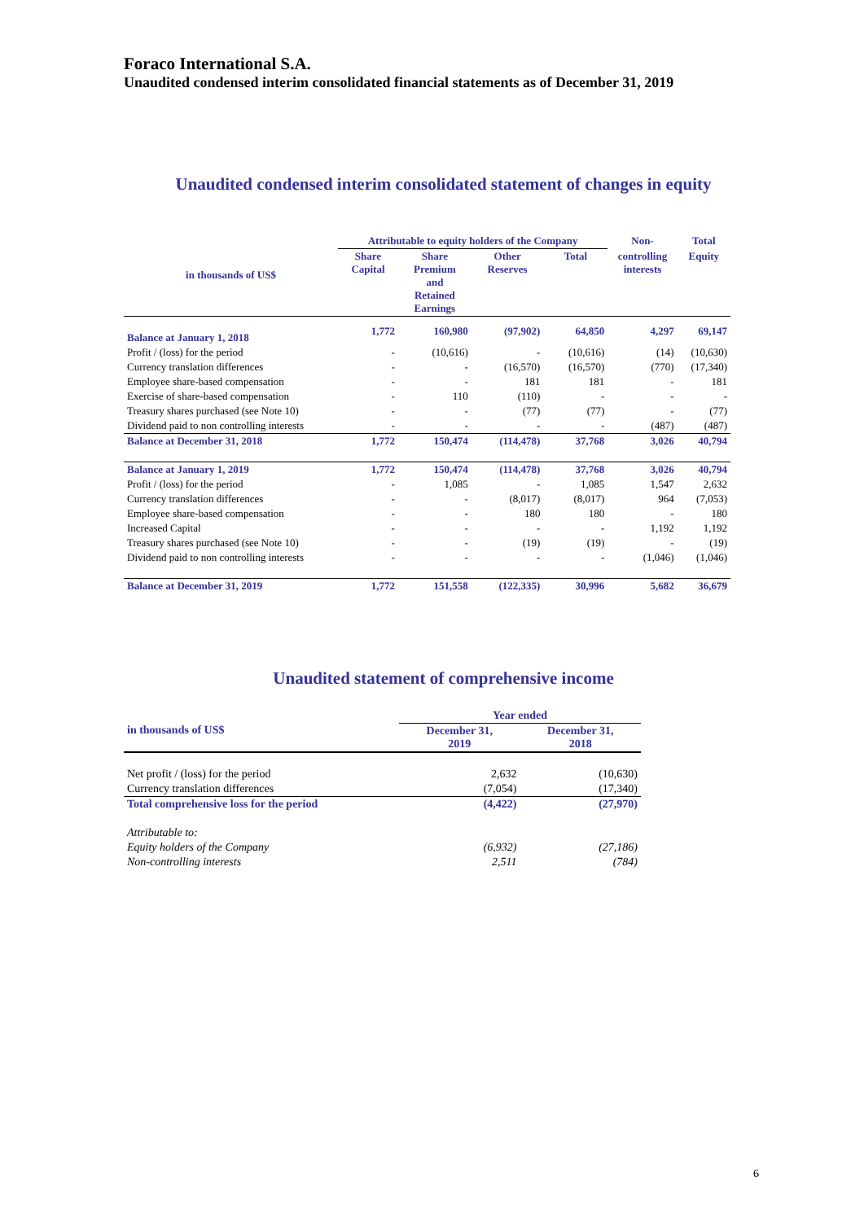Foraco International S.A.
Unaudited condensed interim consolidated financial statements as of December 31, 2019
Unaudited condensed interim consolidated statement of changes in equity
| in thousands of US$ | Attributable to equity holders of the Company | | | | Non- | Total |
| --- | --- | --- | --- | --- | --- | --- |
| | Share Capital | Share Premium and Retained Earnings | Other Reserves | Total | controlling interests | Equity |
| Balance at January 1, 2018 | 1,772 | 160,980 | (97,902) | 64,850 | 4,297 | 69,147 |
| Profit / (loss) for the period | - | (10,616) | - | (10,616) | (14) | (10,630) |
| Currency translation differences | - | - | (16,570) | (16,570) | (770) | (17,340) |
| Employee share-based compensation | - | - | 181 | 181 | - | 181 |
| Exercise of share-based compensation | - | 110 | (110) | - | - | - |
| Treasury shares purchased (see Note 10) | - | - | (77) | (77) | - | (77) |
| Dividend paid to non controlling interests | - | - | - | - | (487) | (487) |
| Balance at December 31, 2018 | 1,772 | 150,474 | (114,478) | 37,768 | 3,026 | 40,794 |
| Balance at January 1, 2019 | 1,772 | 150,474 | (114,478) | 37,768 | 3,026 | 40,794 |
| Profit / (loss) for the period | - | 1,085 | - | 1,085 | 1,547 | 2,632 |
| Currency translation differences | - | - | (8,017) | (8,017) | 964 | (7,053) |
| Employee share-based compensation | - | - | 180 | 180 | - | 180 |
| Increased Capital | - | - | - | - | 1,192 | 1,192 |
| Treasury shares purchased (see Note 10) | - | - | (19) | (19) | - | (19) |
| Dividend paid to non controlling interests | - | - | - | - | (1,046) | (1,046) |
| Balance at December 31, 2019 | 1,772 | 151,558 | (122,335) | 30,996 | 5,682 | 36,679 |
Unaudited statement of comprehensive income
| in thousands of US$ | Year ended | |
| --- | --- | --- |
| | December 31, 2019 | December 31, 2018 |
| Net profit / (loss) for the period | 2,632 | (10,630) |
| Currency translation differences | (7,054) | (17,340) |
| Total comprehensive loss for the period | (4,422) | (27,970) |
| Attributable to: | | |
| Equity holders of the Company | (6,932) | (27,186) |
| Non-controlling interests | 2,511 | (784) |
6